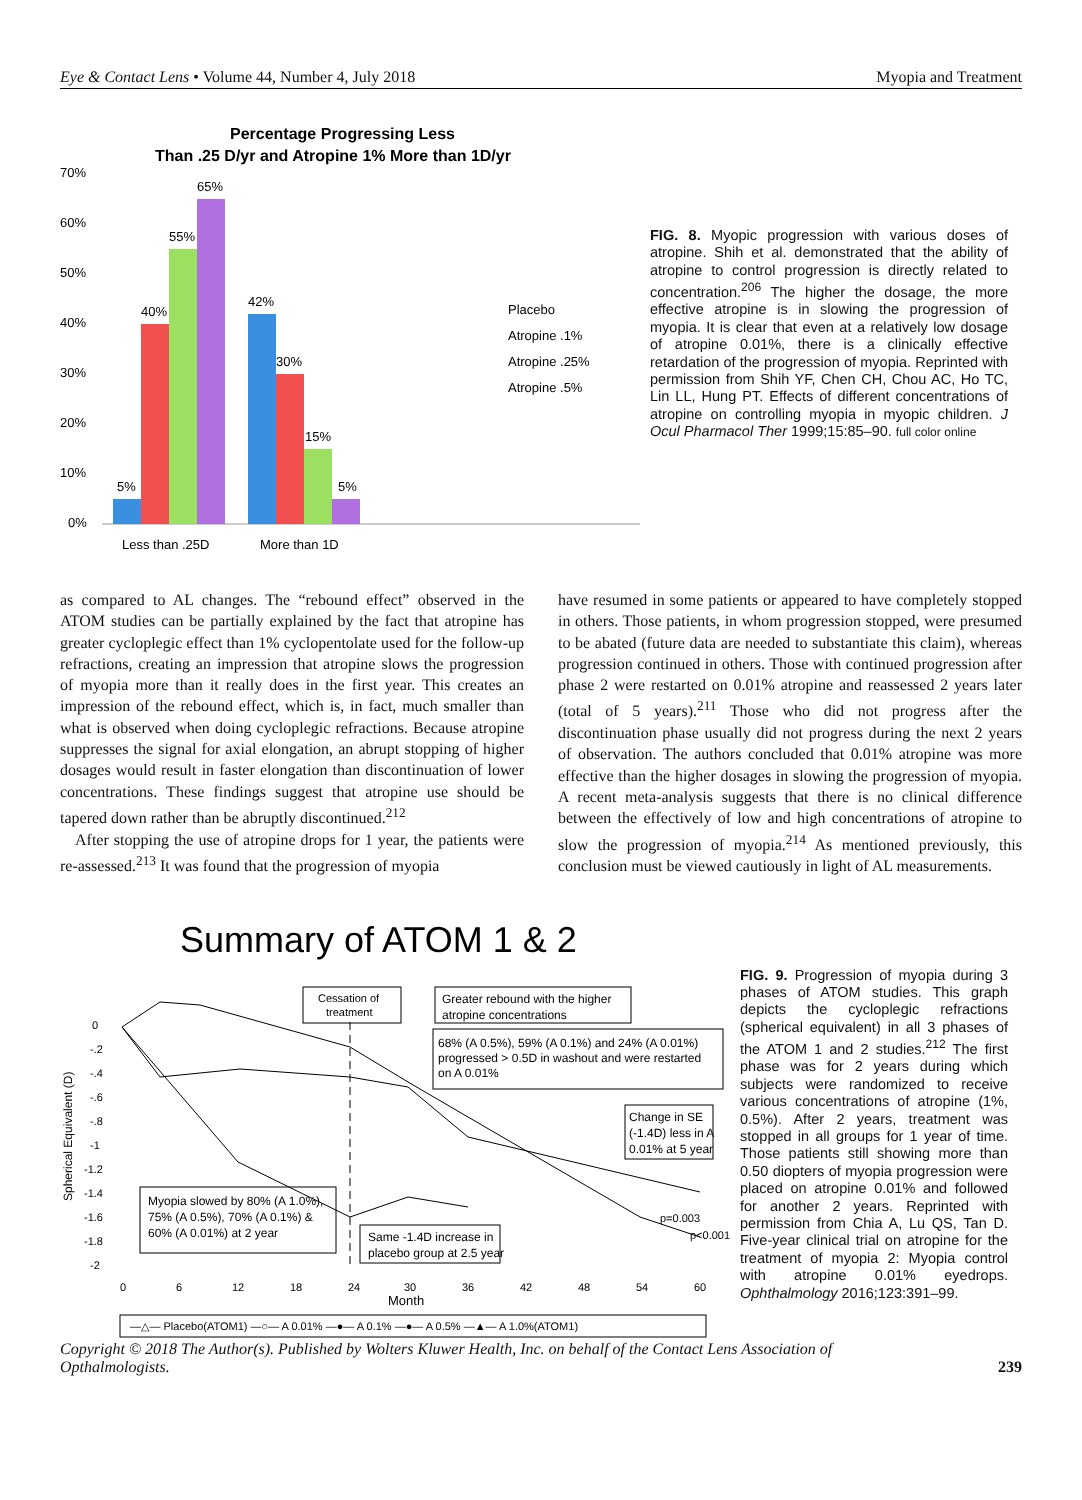Eye & Contact Lens • Volume 44, Number 4, July 2018 Myopia and Treatment
Percentage Progressing Less
Than .25 D/yr and Atropine 1% More than 1D/yr
70%
60%
50%
40%
30%
20%
10%
0%
5%
40%
55%
65%
42%
30%
15%
5%
Less than .25D
More than 1D
Placebo
Atropine .1%
Atropine .25%
Atropine .5%
FIG. 8. Myopic progression with various doses of atropine. Shih et al. demonstrated that the ability of atropine to control progression is directly related to concentration.<sup>206</sup> The higher the dosage, the more effective atropine is in slowing the progression of myopia. It is clear that even at a relatively low dosage of atropine 0.01%, there is a clinically effective retardation of the progression of myopia. Reprinted with permission from Shih YF, Chen CH, Chou AC, Ho TC, Lin LL, Hung PT. Effects of different concentrations of atropine on controlling myopia in myopic children. J Ocul Pharmacol Ther 1999;15:85–90. full color online
as compared to AL changes. The “rebound effect” observed in the ATOM studies can be partially explained by the fact that atropine has greater cycloplegic effect than 1% cyclopentolate used for the follow-up refractions, creating an impression that atropine slows the progression of myopia more than it really does in the first year. This creates an impression of the rebound effect, which is, in fact, much smaller than what is observed when doing cycloplegic refractions. Because atropine suppresses the signal for axial elongation, an abrupt stopping of higher dosages would result in faster elongation than discontinuation of lower concentrations. These findings suggest that atropine use should be tapered down rather than be abruptly discontinued.<sup>212</sup>
After stopping the use of atropine drops for 1 year, the patients were re-assessed.<sup>213</sup> It was found that the progression of myopia
have resumed in some patients or appeared to have completely stopped in others. Those patients, in whom progression stopped, were presumed to be abated (future data are needed to substantiate this claim), whereas progression continued in others. Those with continued progression after phase 2 were restarted on 0.01% atropine and reassessed 2 years later (total of 5 years).<sup>211</sup> Those who did not progress after the discontinuation phase usually did not progress during the next 2 years of observation. The authors concluded that 0.01% atropine was more effective than the higher dosages in slowing the progression of myopia. A recent meta-analysis suggests that there is no clinical difference between the effectively of low and high concentrations of atropine to slow the progression of myopia.<sup>214</sup> As mentioned previously, this conclusion must be viewed cautiously in light of AL measurements.
Summary of ATOM 1 & 2
Cessation of
treatment
Greater rebound with the higher
atropine concentrations
68% (A 0.5%), 59% (A 0.1%) and 24% (A 0.01%)
progressed > 0.5D in washout and were restarted
on A 0.01%
Change in SE
(-1.4D) less in A
0.01% at 5 year
Myopia slowed by 80% (A 1.0%),
75% (A 0.5%), 70% (A 0.1%) &
60% (A 0.01%) at 2 year
Same -1.4D increase in
placebo group at 2.5 year
Spherical Equivalent (D)
0
-.2
-.4
-.6
-.8
-1
-1.2
-1.4
-1.6
-1.8
-2
0
6
12
18
24
30
36
42
48
54
60
Month
p=0.003
p<0.001
—△— Placebo(ATOM1) —○— A 0.01% —●— A 0.1% —●— A 0.5% —▲— A 1.0%(ATOM1)
FIG. 9. Progression of myopia during 3 phases of ATOM studies. This graph depicts the cycloplegic refractions (spherical equivalent) in all 3 phases of the ATOM 1 and 2 studies.<sup>212</sup> The first phase was for 2 years during which subjects were randomized to receive various concentrations of atropine (1%, 0.5%). After 2 years, treatment was stopped in all groups for 1 year of time. Those patients still showing more than 0.50 diopters of myopia progression were placed on atropine 0.01% and followed for another 2 years. Reprinted with permission from Chia A, Lu QS, Tan D. Five-year clinical trial on atropine for the treatment of myopia 2: Myopia control with atropine 0.01% eyedrops. Ophthalmology 2016;123:391–99.
Copyright © 2018 The Author(s). Published by Wolters Kluwer Health, Inc. on behalf of the Contact Lens Association of
Opthalmologists. 239